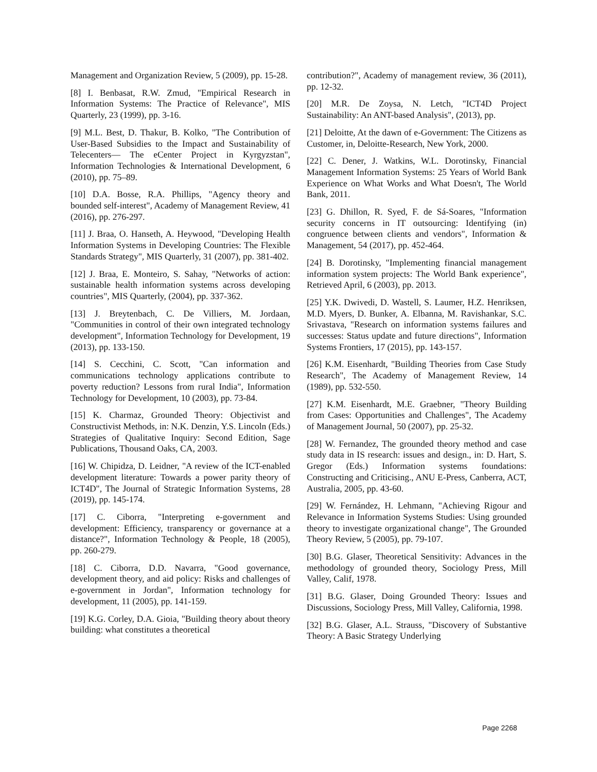Management and Organization Review, 5 (2009), pp. 15-28.
[8] I. Benbasat, R.W. Zmud, "Empirical Research in Information Systems: The Practice of Relevance", MIS Quarterly, 23 (1999), pp. 3-16.
[9] M.L. Best, D. Thakur, B. Kolko, "The Contribution of User-Based Subsidies to the Impact and Sustainability of Telecenters— The eCenter Project in Kyrgyzstan", Information Technologies & International Development, 6 (2010), pp. 75–89.
[10] D.A. Bosse, R.A. Phillips, "Agency theory and bounded self-interest", Academy of Management Review, 41 (2016), pp. 276-297.
[11] J. Braa, O. Hanseth, A. Heywood, "Developing Health Information Systems in Developing Countries: The Flexible Standards Strategy", MIS Quarterly, 31 (2007), pp. 381-402.
[12] J. Braa, E. Monteiro, S. Sahay, "Networks of action: sustainable health information systems across developing countries", MIS Quarterly, (2004), pp. 337-362.
[13] J. Breytenbach, C. De Villiers, M. Jordaan, "Communities in control of their own integrated technology development", Information Technology for Development, 19 (2013), pp. 133-150.
[14] S. Cecchini, C. Scott, "Can information and communications technology applications contribute to poverty reduction? Lessons from rural India", Information Technology for Development, 10 (2003), pp. 73-84.
[15] K. Charmaz, Grounded Theory: Objectivist and Constructivist Methods, in: N.K. Denzin, Y.S. Lincoln (Eds.) Strategies of Qualitative Inquiry: Second Edition, Sage Publications, Thousand Oaks, CA, 2003.
[16] W. Chipidza, D. Leidner, "A review of the ICT-enabled development literature: Towards a power parity theory of ICT4D", The Journal of Strategic Information Systems, 28 (2019), pp. 145-174.
[17] C. Ciborra, "Interpreting e-government and development: Efficiency, transparency or governance at a distance?", Information Technology & People, 18 (2005), pp. 260-279.
[18] C. Ciborra, D.D. Navarra, "Good governance, development theory, and aid policy: Risks and challenges of e-government in Jordan", Information technology for development, 11 (2005), pp. 141-159.
[19] K.G. Corley, D.A. Gioia, "Building theory about theory building: what constitutes a theoretical
contribution?", Academy of management review, 36 (2011), pp. 12-32.
[20] M.R. De Zoysa, N. Letch, "ICT4D Project Sustainability: An ANT-based Analysis", (2013), pp.
[21] Deloitte, At the dawn of e-Government: The Citizens as Customer, in, Deloitte-Research, New York, 2000.
[22] C. Dener, J. Watkins, W.L. Dorotinsky, Financial Management Information Systems: 25 Years of World Bank Experience on What Works and What Doesn't, The World Bank, 2011.
[23] G. Dhillon, R. Syed, F. de Sá-Soares, "Information security concerns in IT outsourcing: Identifying (in) congruence between clients and vendors", Information & Management, 54 (2017), pp. 452-464.
[24] B. Dorotinsky, "Implementing financial management information system projects: The World Bank experience", Retrieved April, 6 (2003), pp. 2013.
[25] Y.K. Dwivedi, D. Wastell, S. Laumer, H.Z. Henriksen, M.D. Myers, D. Bunker, A. Elbanna, M. Ravishankar, S.C. Srivastava, "Research on information systems failures and successes: Status update and future directions", Information Systems Frontiers, 17 (2015), pp. 143-157.
[26] K.M. Eisenhardt, "Building Theories from Case Study Research", The Academy of Management Review, 14 (1989), pp. 532-550.
[27] K.M. Eisenhardt, M.E. Graebner, "Theory Building from Cases: Opportunities and Challenges", The Academy of Management Journal, 50 (2007), pp. 25-32.
[28] W. Fernandez, The grounded theory method and case study data in IS research: issues and design., in: D. Hart, S. Gregor (Eds.) Information systems foundations: Constructing and Criticising., ANU E-Press, Canberra, ACT, Australia, 2005, pp. 43-60.
[29] W. Fernández, H. Lehmann, "Achieving Rigour and Relevance in Information Systems Studies: Using grounded theory to investigate organizational change", The Grounded Theory Review, 5 (2005), pp. 79-107.
[30] B.G. Glaser, Theoretical Sensitivity: Advances in the methodology of grounded theory, Sociology Press, Mill Valley, Calif, 1978.
[31] B.G. Glaser, Doing Grounded Theory: Issues and Discussions, Sociology Press, Mill Valley, California, 1998.
[32] B.G. Glaser, A.L. Strauss, "Discovery of Substantive Theory: A Basic Strategy Underlying
Page 2268